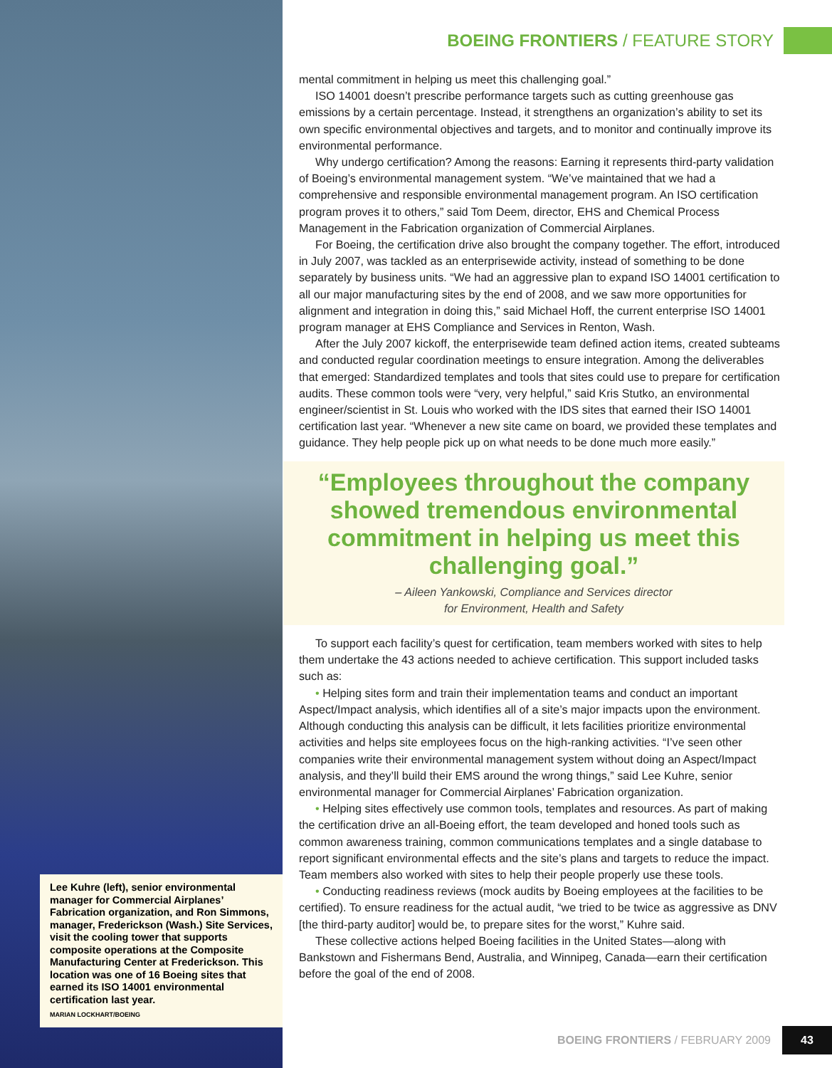Lee Kuhre (left), senior environmental manager for Commercial Airplanes’ Fabrication organization, and Ron Simmons, manager, Frederickson (Wash.) Site Services, visit the cooling tower that supports composite operations at the Composite Manufacturing Center at Frederickson. This location was one of 16 Boeing sites that earned its ISO 14001 environmental certification last year.
MARIAN LOCKHART/BOEING
BOEING FRONTIERS / FEATURE STORY
mental commitment in helping us meet this challenging goal.”
ISO 14001 doesn’t prescribe performance targets such as cutting greenhouse gas emissions by a certain percentage. Instead, it strengthens an organization’s ability to set its own specific environmental objectives and targets, and to monitor and continually improve its environmental performance.
Why undergo certification? Among the reasons: Earning it represents third-party validation of Boeing’s environmental management system. “We’ve maintained that we had a comprehensive and responsible environmental management program. An ISO certification program proves it to others,” said Tom Deem, director, EHS and Chemical Process Management in the Fabrication organization of Commercial Airplanes.
For Boeing, the certification drive also brought the company together. The effort, introduced in July 2007, was tackled as an enterprisewide activity, instead of something to be done separately by business units. “We had an aggressive plan to expand ISO 14001 certification to all our major manufacturing sites by the end of 2008, and we saw more opportunities for alignment and integration in doing this,” said Michael Hoff, the current enterprise ISO 14001 program manager at EHS Compliance and Services in Renton, Wash.
After the July 2007 kickoff, the enterprisewide team defined action items, created subteams and conducted regular coordination meetings to ensure integration. Among the deliverables that emerged: Standardized templates and tools that sites could use to prepare for certification audits. These common tools were “very, very helpful,” said Kris Stutko, an environmental engineer/scientist in St. Louis who worked with the IDS sites that earned their ISO 14001 certification last year. “Whenever a new site came on board, we provided these templates and guidance. They help people pick up on what needs to be done much more easily.”
“Employees throughout the company showed tremendous environmental commitment in helping us meet this challenging goal.”
– Aileen Yankowski, Compliance and Services director
for Environment, Health and Safety
To support each facility’s quest for certification, team members worked with sites to help them undertake the 43 actions needed to achieve certification. This support included tasks such as:
• Helping sites form and train their implementation teams and conduct an important Aspect/Impact analysis, which identifies all of a site’s major impacts upon the environment. Although conducting this analysis can be difficult, it lets facilities prioritize environmental activities and helps site employees focus on the high-ranking activities. “I’ve seen other companies write their environmental management system without doing an Aspect/Impact analysis, and they’ll build their EMS around the wrong things,” said Lee Kuhre, senior environmental manager for Commercial Airplanes’ Fabrication organization.
• Helping sites effectively use common tools, templates and resources. As part of making the certification drive an all-Boeing effort, the team developed and honed tools such as common awareness training, common communications templates and a single database to report significant environmental effects and the site’s plans and targets to reduce the impact. Team members also worked with sites to help their people properly use these tools.
• Conducting readiness reviews (mock audits by Boeing employees at the facilities to be certified). To ensure readiness for the actual audit, “we tried to be twice as aggressive as DNV [the third-party auditor] would be, to prepare sites for the worst,” Kuhre said.
These collective actions helped Boeing facilities in the United States—along with Bankstown and Fishermans Bend, Australia, and Winnipeg, Canada—earn their certification before the goal of the end of 2008.
BOEING FRONTIERS / FEBRUARY 2009 43